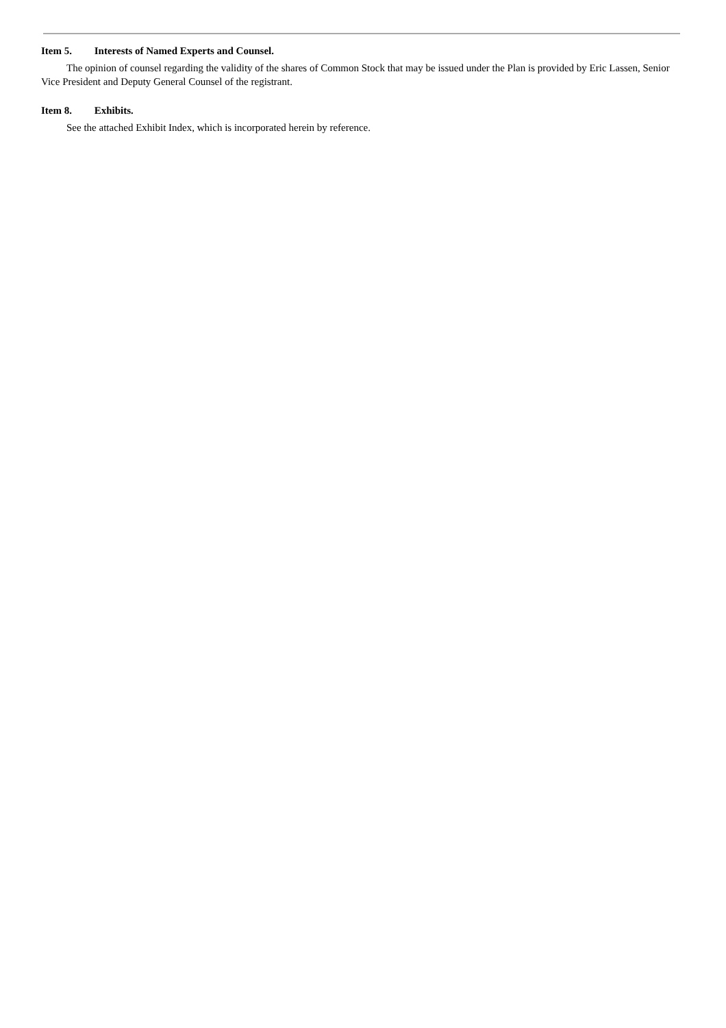Item 5. Interests of Named Experts and Counsel.
The opinion of counsel regarding the validity of the shares of Common Stock that may be issued under the Plan is provided by Eric Lassen, Senior Vice President and Deputy General Counsel of the registrant.
Item 8. Exhibits.
See the attached Exhibit Index, which is incorporated herein by reference.